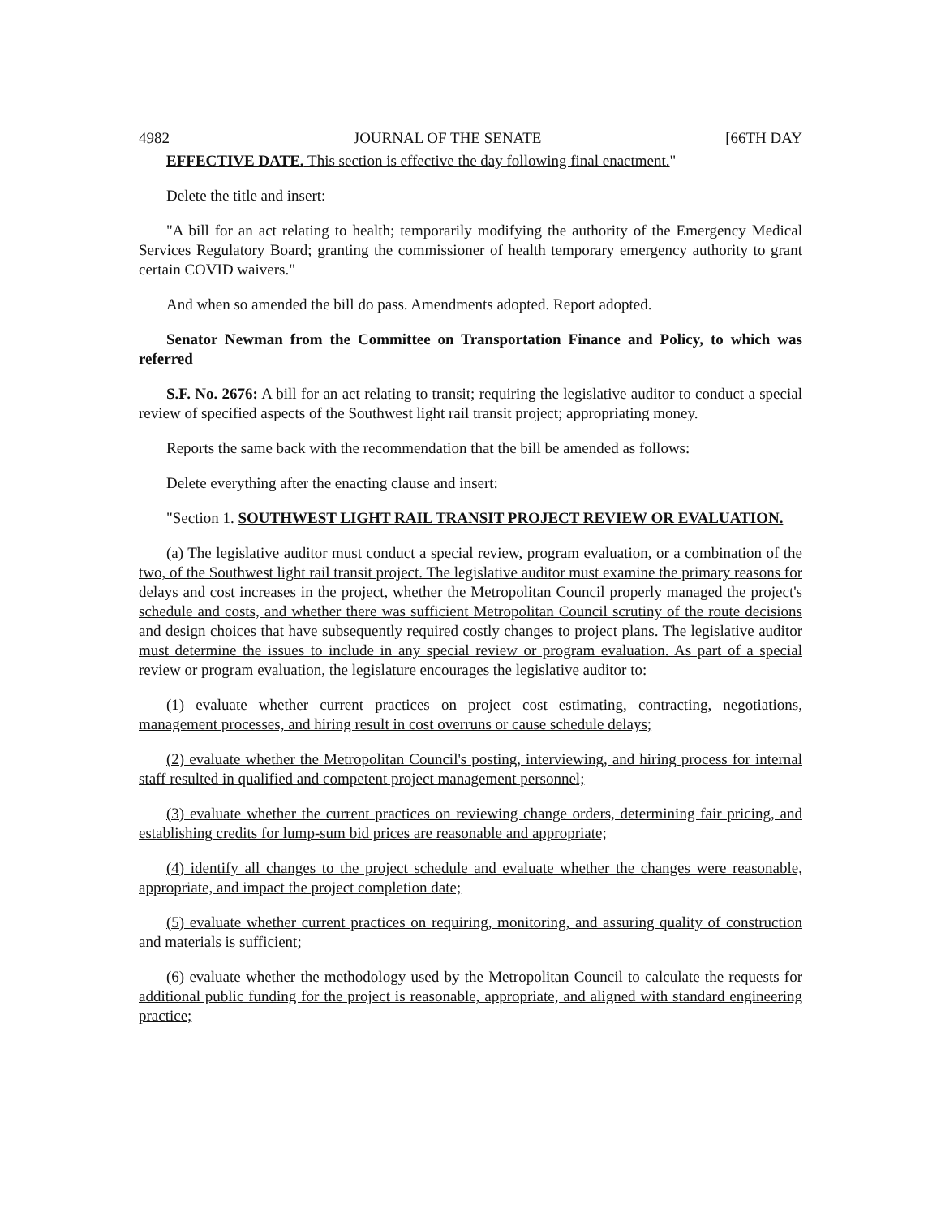4982 JOURNAL OF THE SENATE [66TH DAY
EFFECTIVE DATE. This section is effective the day following final enactment."
Delete the title and insert:
"A bill for an act relating to health; temporarily modifying the authority of the Emergency Medical Services Regulatory Board; granting the commissioner of health temporary emergency authority to grant certain COVID waivers."
And when so amended the bill do pass. Amendments adopted. Report adopted.
Senator Newman from the Committee on Transportation Finance and Policy, to which was referred
S.F. No. 2676: A bill for an act relating to transit; requiring the legislative auditor to conduct a special review of specified aspects of the Southwest light rail transit project; appropriating money.
Reports the same back with the recommendation that the bill be amended as follows:
Delete everything after the enacting clause and insert:
"Section 1. SOUTHWEST LIGHT RAIL TRANSIT PROJECT REVIEW OR EVALUATION.
(a) The legislative auditor must conduct a special review, program evaluation, or a combination of the two, of the Southwest light rail transit project. The legislative auditor must examine the primary reasons for delays and cost increases in the project, whether the Metropolitan Council properly managed the project's schedule and costs, and whether there was sufficient Metropolitan Council scrutiny of the route decisions and design choices that have subsequently required costly changes to project plans. The legislative auditor must determine the issues to include in any special review or program evaluation. As part of a special review or program evaluation, the legislature encourages the legislative auditor to:
(1) evaluate whether current practices on project cost estimating, contracting, negotiations, management processes, and hiring result in cost overruns or cause schedule delays;
(2) evaluate whether the Metropolitan Council's posting, interviewing, and hiring process for internal staff resulted in qualified and competent project management personnel;
(3) evaluate whether the current practices on reviewing change orders, determining fair pricing, and establishing credits for lump-sum bid prices are reasonable and appropriate;
(4) identify all changes to the project schedule and evaluate whether the changes were reasonable, appropriate, and impact the project completion date;
(5) evaluate whether current practices on requiring, monitoring, and assuring quality of construction and materials is sufficient;
(6) evaluate whether the methodology used by the Metropolitan Council to calculate the requests for additional public funding for the project is reasonable, appropriate, and aligned with standard engineering practice;